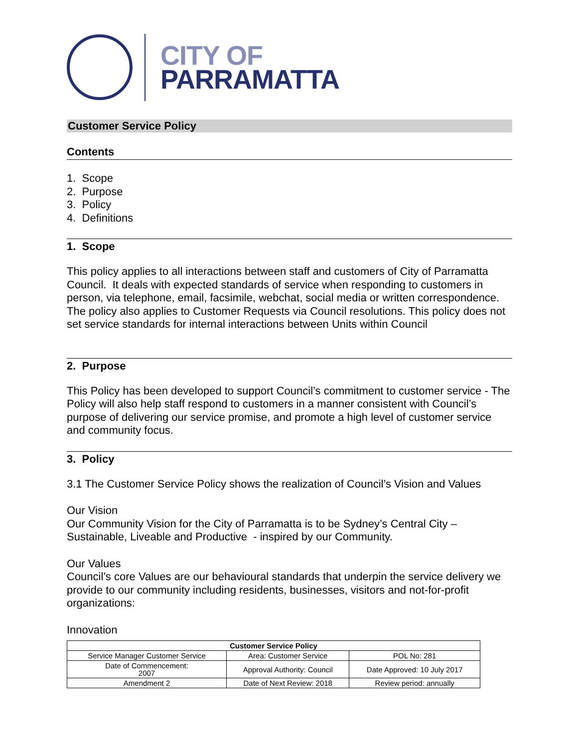CITY OF
PARRAMATTA
Customer Service Policy
Contents
1. Scope
2. Purpose
3. Policy
4. Definitions
1. Scope
This policy applies to all interactions between staff and customers of City of Parramatta Council. It deals with expected standards of service when responding to customers in person, via telephone, email, facsimile, webchat, social media or written correspondence. The policy also applies to Customer Requests via Council resolutions. This policy does not set service standards for internal interactions between Units within Council
2. Purpose
This Policy has been developed to support Council’s commitment to customer service - The Policy will also help staff respond to customers in a manner consistent with Council’s purpose of delivering our service promise, and promote a high level of customer service and community focus.
3. Policy
3.1 The Customer Service Policy shows the realization of Council’s Vision and Values
Our Vision
Our Community Vision for the City of Parramatta is to be Sydney’s Central City – Sustainable, Liveable and Productive - inspired by our Community.
Our Values
Council’s core Values are our behavioural standards that underpin the service delivery we provide to our community including residents, businesses, visitors and not-for-profit organizations:
Innovation
| Customer Service Policy | | |
| --- | --- | --- |
| Service Manager Customer Service | Area: Customer Service | POL No: 281 |
| Date of Commencement: 2007 | Approval Authority: Council | Date Approved: 10 July 2017 |
| Amendment 2 | Date of Next Review: 2018 | Review period: annually |